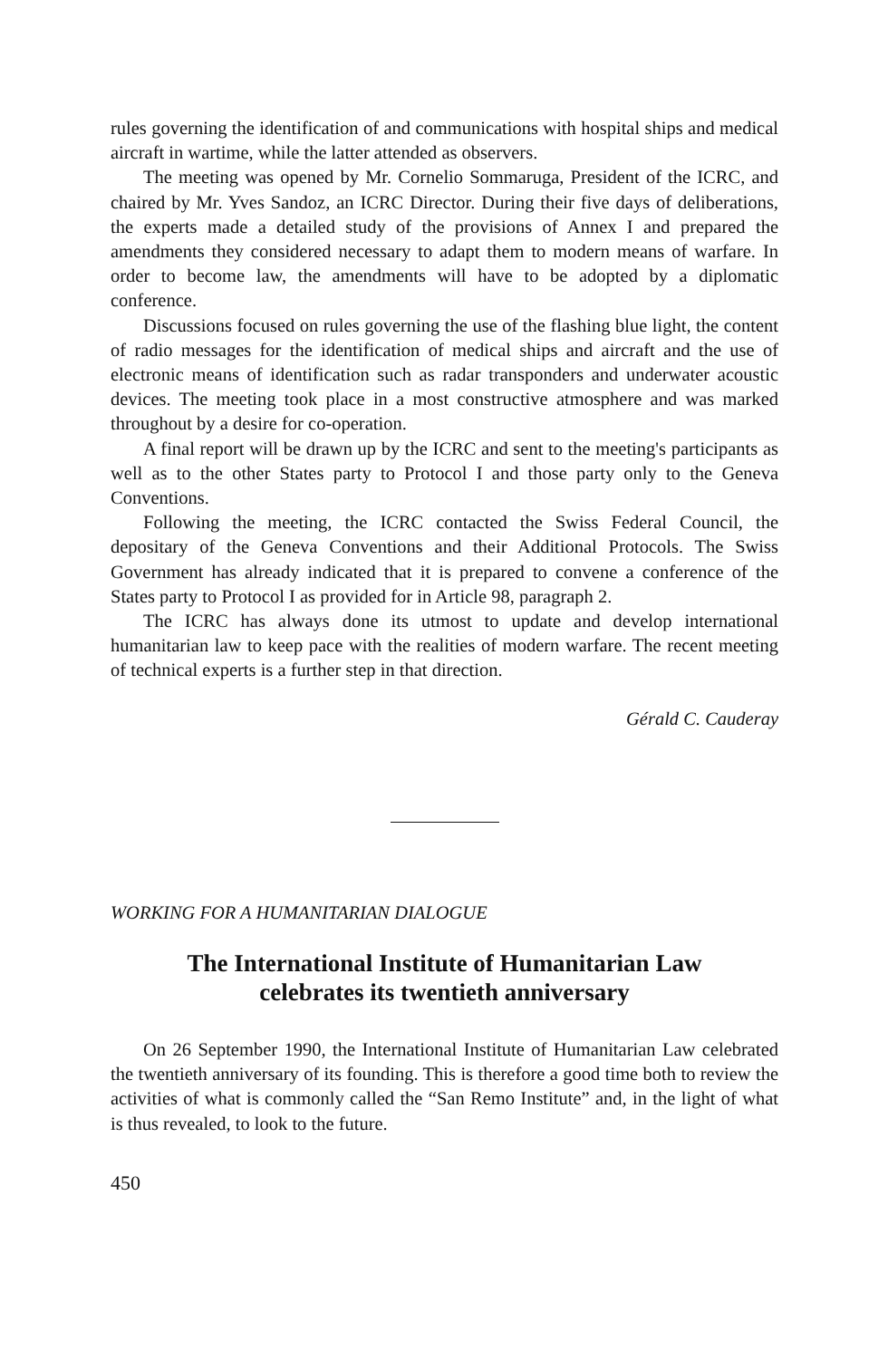rules governing the identification of and communications with hospital ships and medical aircraft in wartime, while the latter attended as observers.
The meeting was opened by Mr. Cornelio Sommaruga, President of the ICRC, and chaired by Mr. Yves Sandoz, an ICRC Director. During their five days of deliberations, the experts made a detailed study of the provisions of Annex I and prepared the amendments they considered necessary to adapt them to modern means of warfare. In order to become law, the amendments will have to be adopted by a diplomatic conference.
Discussions focused on rules governing the use of the flashing blue light, the content of radio messages for the identification of medical ships and aircraft and the use of electronic means of identification such as radar transponders and underwater acoustic devices. The meeting took place in a most constructive atmosphere and was marked throughout by a desire for co-operation.
A final report will be drawn up by the ICRC and sent to the meeting's participants as well as to the other States party to Protocol I and those party only to the Geneva Conventions.
Following the meeting, the ICRC contacted the Swiss Federal Council, the depositary of the Geneva Conventions and their Additional Protocols. The Swiss Government has already indicated that it is prepared to convene a conference of the States party to Protocol I as provided for in Article 98, paragraph 2.
The ICRC has always done its utmost to update and develop international humanitarian law to keep pace with the realities of modern warfare. The recent meeting of technical experts is a further step in that direction.
Gérald C. Cauderay
WORKING FOR A HUMANITARIAN DIALOGUE
The International Institute of Humanitarian Law
celebrates its twentieth anniversary
On 26 September 1990, the International Institute of Humanitarian Law celebrated the twentieth anniversary of its founding. This is therefore a good time both to review the activities of what is commonly called the “San Remo Institute” and, in the light of what is thus revealed, to look to the future.
450